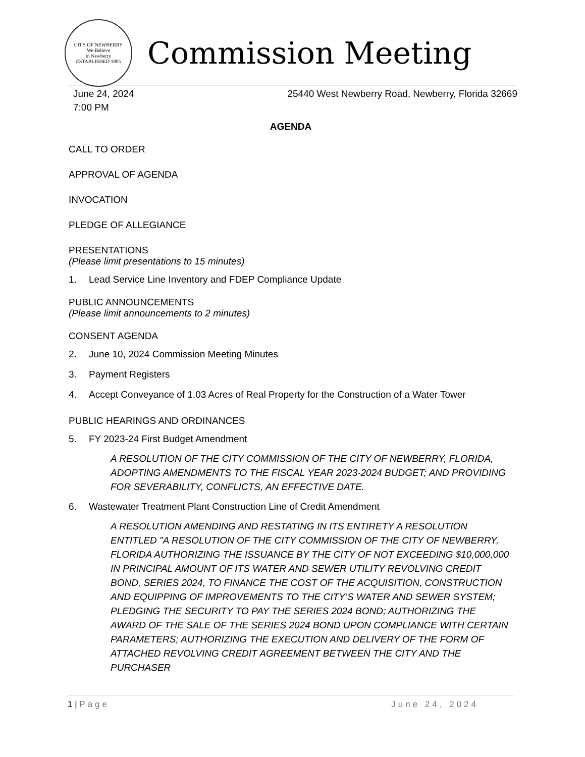CITY OF NEWBERRY
We Believe
in Newberry
ESTABLISHED 1895
Commission Meeting
June 24, 2024
7:00 PM
25440 West Newberry Road, Newberry, Florida 32669
AGENDA
CALL TO ORDER
APPROVAL OF AGENDA
INVOCATION
PLEDGE OF ALLEGIANCE
PRESENTATIONS
(Please limit presentations to 15 minutes)
1. Lead Service Line Inventory and FDEP Compliance Update
PUBLIC ANNOUNCEMENTS
(Please limit announcements to 2 minutes)
CONSENT AGENDA
2. June 10, 2024 Commission Meeting Minutes
3. Payment Registers
4. Accept Conveyance of 1.03 Acres of Real Property for the Construction of a Water Tower
PUBLIC HEARINGS AND ORDINANCES
5. FY 2023-24 First Budget Amendment
A RESOLUTION OF THE CITY COMMISSION OF THE CITY OF NEWBERRY, FLORIDA, ADOPTING AMENDMENTS TO THE FISCAL YEAR 2023-2024 BUDGET; AND PROVIDING FOR SEVERABILITY, CONFLICTS, AN EFFECTIVE DATE.
6. Wastewater Treatment Plant Construction Line of Credit Amendment
A RESOLUTION AMENDING AND RESTATING IN ITS ENTIRETY A RESOLUTION ENTITLED "A RESOLUTION OF THE CITY COMMISSION OF THE CITY OF NEWBERRY, FLORIDA AUTHORIZING THE ISSUANCE BY THE CITY OF NOT EXCEEDING $10,000,000 IN PRINCIPAL AMOUNT OF ITS WATER AND SEWER UTILITY REVOLVING CREDIT BOND, SERIES 2024, TO FINANCE THE COST OF THE ACQUISITION, CONSTRUCTION AND EQUIPPING OF IMPROVEMENTS TO THE CITY’S WATER AND SEWER SYSTEM; PLEDGING THE SECURITY TO PAY THE SERIES 2024 BOND; AUTHORIZING THE AWARD OF THE SALE OF THE SERIES 2024 BOND UPON COMPLIANCE WITH CERTAIN PARAMETERS; AUTHORIZING THE EXECUTION AND DELIVERY OF THE FORM OF ATTACHED REVOLVING CREDIT AGREEMENT BETWEEN THE CITY AND THE PURCHASER
1 | Page June 24, 2024